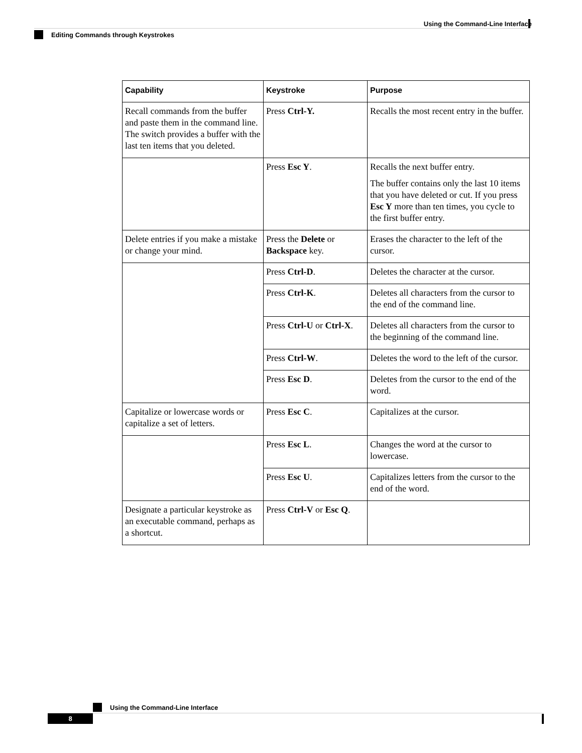Using the Command-Line Interface
Editing Commands through Keystrokes
| Capability | Keystroke | Purpose |
| --- | --- | --- |
| Recall commands from the buffer and paste them in the command line. The switch provides a buffer with the last ten items that you deleted. | Press Ctrl-Y. | Recalls the most recent entry in the buffer. |
| | Press Esc Y . | Recalls the next buffer entry. The buffer contains only the last 10 items that you have deleted or cut. If you press Esc Y more than ten times, you cycle to the first buffer entry. |
| Delete entries if you make a mistake or change your mind. | Press the Delete or Backspace key. | Erases the character to the left of the cursor. |
| | Press Ctrl-D . | Deletes the character at the cursor. |
| | Press Ctrl-K . | Deletes all characters from the cursor to the end of the command line. |
| | Press Ctrl-U or Ctrl-X . | Deletes all characters from the cursor to the beginning of the command line. |
| | Press Ctrl-W . | Deletes the word to the left of the cursor. |
| | Press Esc D . | Deletes from the cursor to the end of the word. |
| Capitalize or lowercase words or capitalize a set of letters. | Press Esc C . | Capitalizes at the cursor. |
| | Press Esc L . | Changes the word at the cursor to lowercase. |
| | Press Esc U . | Capitalizes letters from the cursor to the end of the word. |
| Designate a particular keystroke as an executable command, perhaps as a shortcut. | Press Ctrl-V or Esc Q . | |
Using the Command-Line Interface
8